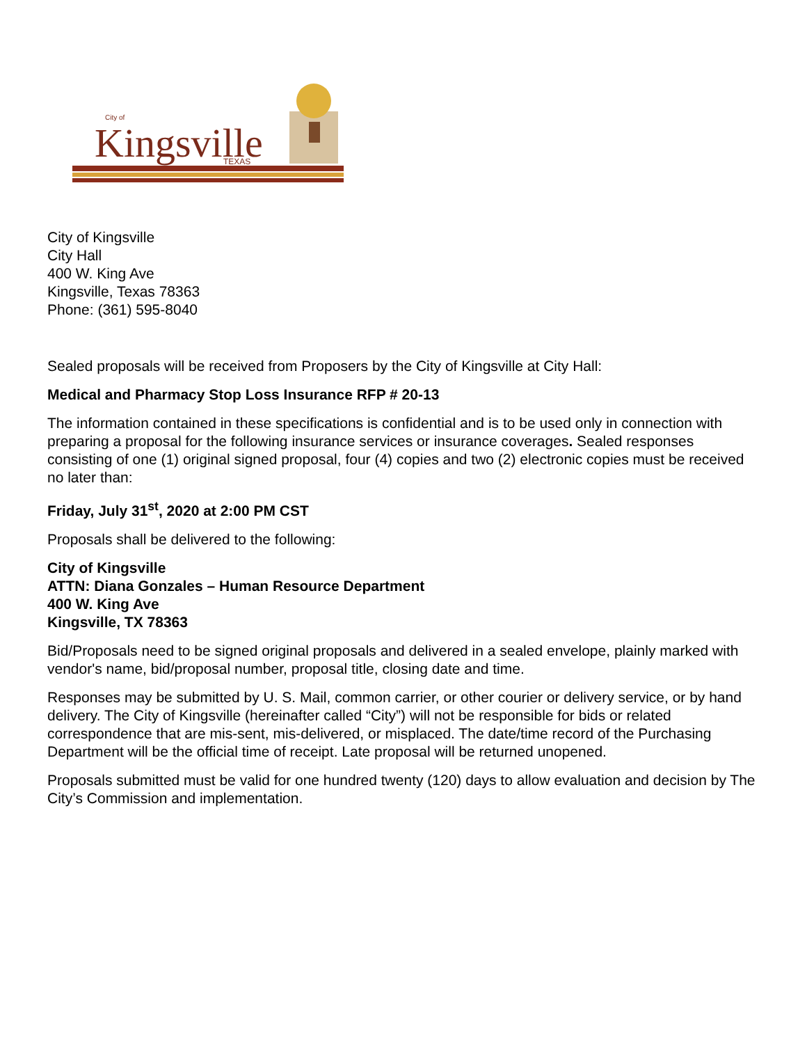Kingsville
City of
TEXAS
City of Kingsville
City Hall
400 W. King Ave
Kingsville, Texas 78363
Phone: (361) 595-8040
Sealed proposals will be received from Proposers by the City of Kingsville at City Hall:
Medical and Pharmacy Stop Loss Insurance RFP # 20-13
The information contained in these specifications is confidential and is to be used only in connection with preparing a proposal for the following insurance services or insurance coverages. Sealed responses consisting of one (1) original signed proposal, four (4) copies and two (2) electronic copies must be received no later than:
Friday, July 31<sup>st</sup>, 2020 at 2:00 PM CST
Proposals shall be delivered to the following:
City of Kingsville
ATTN: Diana Gonzales – Human Resource Department
400 W. King Ave
Kingsville, TX 78363
Bid/Proposals need to be signed original proposals and delivered in a sealed envelope, plainly marked with vendor's name, bid/proposal number, proposal title, closing date and time.
Responses may be submitted by U. S. Mail, common carrier, or other courier or delivery service, or by hand delivery. The City of Kingsville (hereinafter called “City”) will not be responsible for bids or related correspondence that are mis-sent, mis-delivered, or misplaced. The date/time record of the Purchasing Department will be the official time of receipt. Late proposal will be returned unopened.
Proposals submitted must be valid for one hundred twenty (120) days to allow evaluation and decision by The City’s Commission and implementation.